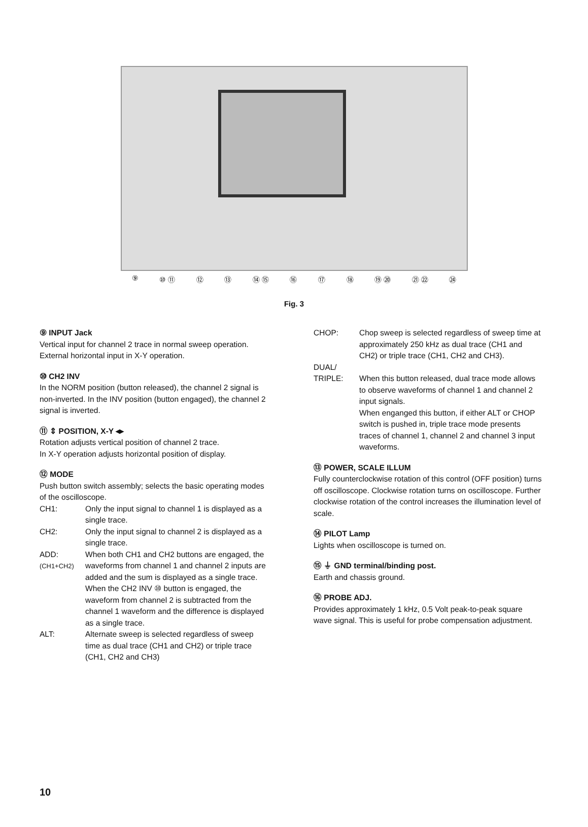⑨ ⑩ ⑪ ⑫ ⑬ ⑭ ⑮ ⑯ ⑰ ⑱ ⑲ ⑳ ㉑ ㉒ ㉔
Fig. 3
⑨ INPUT Jack
Vertical input for channel 2 trace in normal sweep operation. External horizontal input in X-Y operation.
⑩ CH2 INV
In the NORM position (button released), the channel 2 signal is non-inverted. In the INV position (button engaged), the channel 2 signal is inverted.
⑪ ⇕ POSITION, X-Y ◂▸
Rotation adjusts vertical position of channel 2 trace.
In X-Y operation adjusts horizontal position of display.
⑫ MODE
Push button switch assembly; selects the basic operating modes of the oscilloscope.
CH1: Only the input signal to channel 1 is displayed as a single trace.
CH2: Only the input signal to channel 2 is displayed as a single trace.
ADD:
(CH1+CH2) When both CH1 and CH2 buttons are engaged, the waveforms from channel 1 and channel 2 inputs are added and the sum is displayed as a single trace. When the CH2 INV ⑩ button is engaged, the waveform from channel 2 is subtracted from the channel 1 waveform and the difference is displayed as a single trace.
ALT: Alternate sweep is selected regardless of sweep time as dual trace (CH1 and CH2) or triple trace (CH1, CH2 and CH3)
CHOP: Chop sweep is selected regardless of sweep time at approximately 250 kHz as dual trace (CH1 and CH2) or triple trace (CH1, CH2 and CH3).
DUAL/
TRIPLE:
When this button released, dual trace mode allows to observe waveforms of channel 1 and channel 2 input signals.
When enganged this button, if either ALT or CHOP switch is pushed in, triple trace mode presents traces of channel 1, channel 2 and channel 3 input waveforms.
⑬ POWER, SCALE ILLUM
Fully counterclockwise rotation of this control (OFF position) turns off oscilloscope. Clockwise rotation turns on oscilloscope. Further clockwise rotation of the control increases the illumination level of scale.
⑭ PILOT Lamp
Lights when oscilloscope is turned on.
⑮ ⏚ GND terminal/binding post.
Earth and chassis ground.
⑯ PROBE ADJ.
Provides approximately 1 kHz, 0.5 Volt peak-to-peak square wave signal. This is useful for probe compensation adjustment.
10